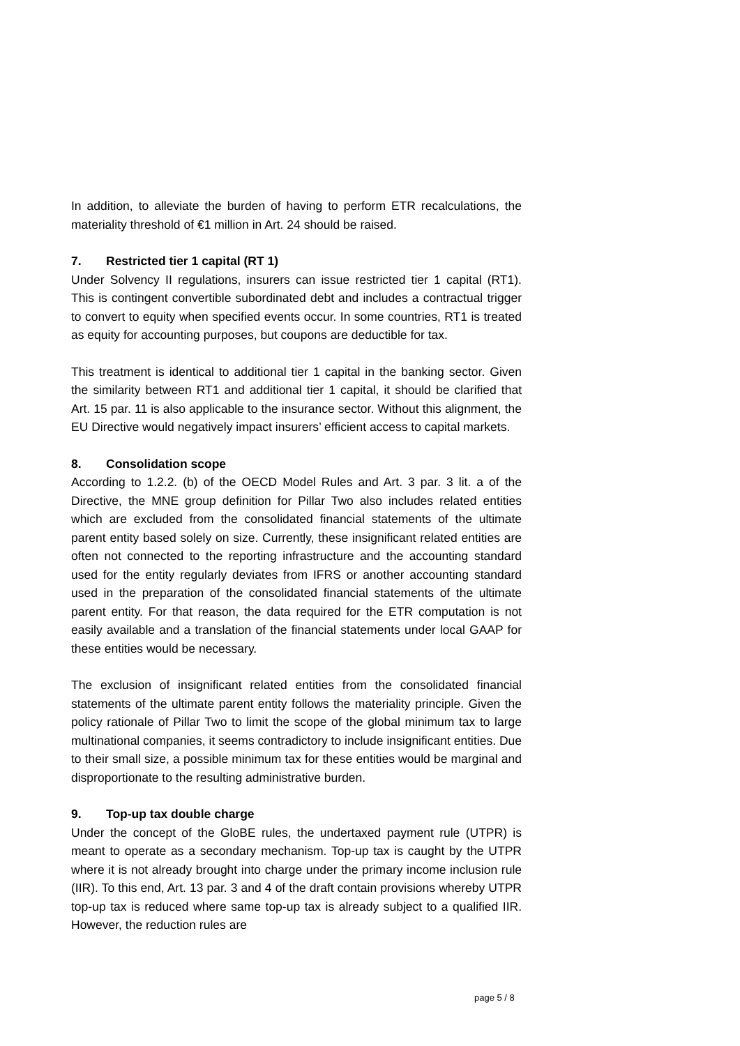In addition, to alleviate the burden of having to perform ETR recalculations, the materiality threshold of €1 million in Art. 24 should be raised.
7. Restricted tier 1 capital (RT 1)
Under Solvency II regulations, insurers can issue restricted tier 1 capital (RT1). This is contingent convertible subordinated debt and includes a contractual trigger to convert to equity when specified events occur. In some countries, RT1 is treated as equity for accounting purposes, but coupons are deductible for tax.
This treatment is identical to additional tier 1 capital in the banking sector. Given the similarity between RT1 and additional tier 1 capital, it should be clarified that Art. 15 par. 11 is also applicable to the insurance sector. Without this alignment, the EU Directive would negatively impact insurers’ efficient access to capital markets.
8. Consolidation scope
According to 1.2.2. (b) of the OECD Model Rules and Art. 3 par. 3 lit. a of the Directive, the MNE group definition for Pillar Two also includes related entities which are excluded from the consolidated financial statements of the ultimate parent entity based solely on size. Currently, these insignificant related entities are often not connected to the reporting infrastructure and the accounting standard used for the entity regularly deviates from IFRS or another accounting standard used in the preparation of the consolidated financial statements of the ultimate parent entity. For that reason, the data required for the ETR computation is not easily available and a translation of the financial statements under local GAAP for these entities would be necessary.
The exclusion of insignificant related entities from the consolidated financial statements of the ultimate parent entity follows the materiality principle. Given the policy rationale of Pillar Two to limit the scope of the global minimum tax to large multinational companies, it seems contradictory to include insignificant entities. Due to their small size, a possible minimum tax for these entities would be marginal and disproportionate to the resulting administrative burden.
9. Top-up tax double charge
Under the concept of the GloBE rules, the undertaxed payment rule (UTPR) is meant to operate as a secondary mechanism. Top-up tax is caught by the UTPR where it is not already brought into charge under the primary income inclusion rule (IIR). To this end, Art. 13 par. 3 and 4 of the draft contain provisions whereby UTPR top-up tax is reduced where same top-up tax is already subject to a qualified IIR. However, the reduction rules are
page 5 / 8